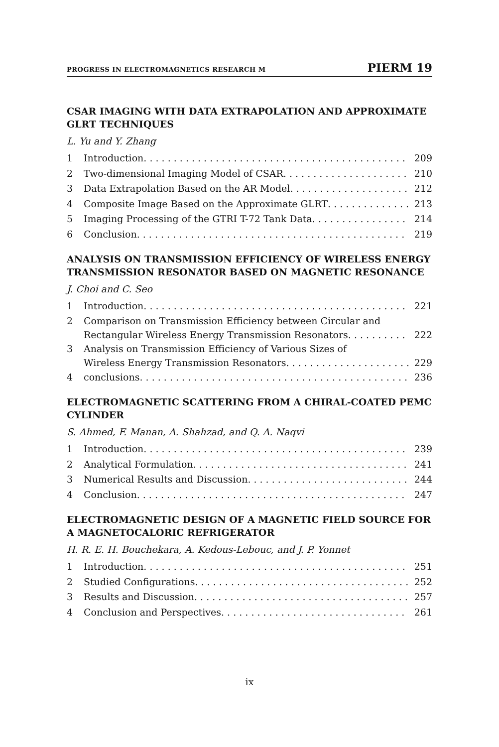PROGRESS IN ELECTROMAGNETICS RESEARCH M PIERM 19
CSAR IMAGING WITH DATA EXTRAPOLATION AND APPROXIMATE GLRT TECHNIQUES
L. Yu and Y. Zhang
1 Introduction 209
2 Two-dimensional Imaging Model of CSAR 210
3 Data Extrapolation Based on the AR Model 212
4 Composite Image Based on the Approximate GLRT 213
5 Imaging Processing of the GTRI T-72 Tank Data 214
6 Conclusion 219
ANALYSIS ON TRANSMISSION EFFICIENCY OF WIRELESS ENERGY TRANSMISSION RESONATOR BASED ON MAGNETIC RESONANCE
J. Choi and C. Seo
1 Introduction 221
2 Comparison on Transmission Efficiency between Circular and
Rectangular Wireless Energy Transmission Resonators 222
3 Analysis on Transmission Efficiency of Various Sizes of
Wireless Energy Transmission Resonators 229
4 conclusions 236
ELECTROMAGNETIC SCATTERING FROM A CHIRAL-COATED PEMC CYLINDER
S. Ahmed, F. Manan, A. Shahzad, and Q. A. Naqvi
1 Introduction 239
2 Analytical Formulation 241
3 Numerical Results and Discussion 244
4 Conclusion 247
ELECTROMAGNETIC DESIGN OF A MAGNETIC FIELD SOURCE FOR A MAGNETOCALORIC REFRIGERATOR
H. R. E. H. Bouchekara, A. Kedous-Lebouc, and J. P. Yonnet
1 Introduction 251
2 Studied Configurations 252
3 Results and Discussion 257
4 Conclusion and Perspectives 261
ix